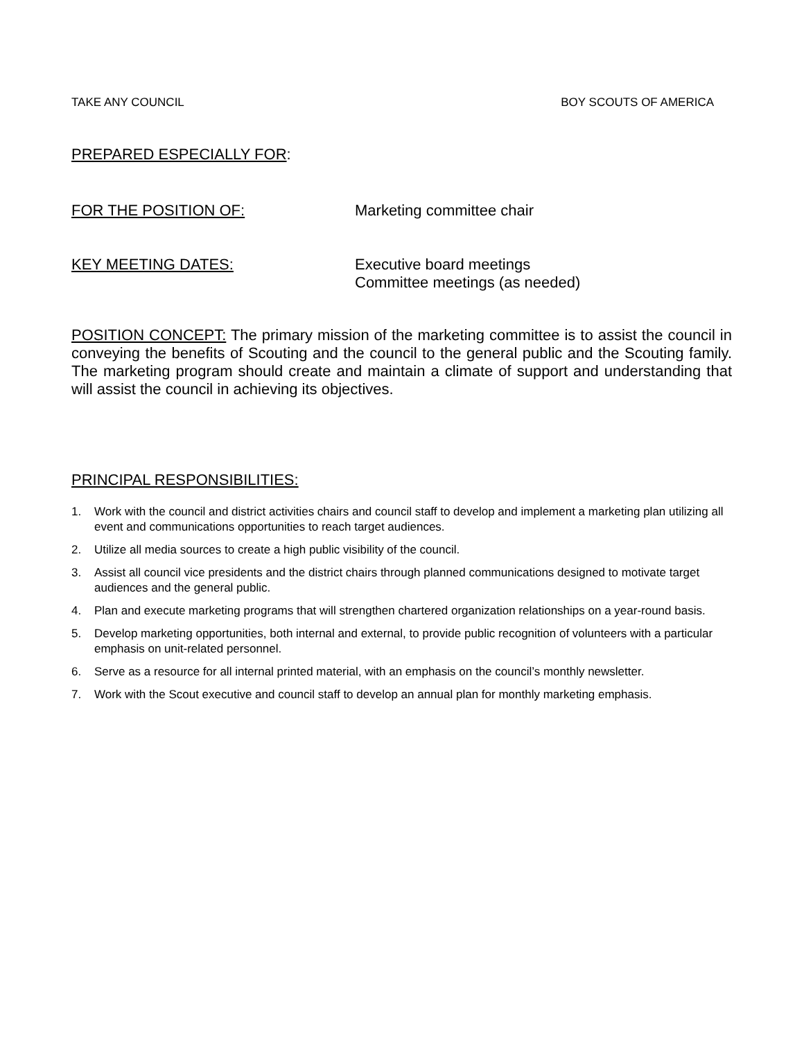TAKE ANY COUNCIL BOY SCOUTS OF AMERICA
PREPARED ESPECIALLY FOR:
FOR THE POSITION OF: Marketing committee chair
KEY MEETING DATES:
Executive board meetings
Committee meetings (as needed)
POSITION CONCEPT: The primary mission of the marketing committee is to assist the council in conveying the benefits of Scouting and the council to the general public and the Scouting family. The marketing program should create and maintain a climate of support and understanding that will assist the council in achieving its objectives.
PRINCIPAL RESPONSIBILITIES:
1. Work with the council and district activities chairs and council staff to develop and implement a marketing plan utilizing all event and communications opportunities to reach target audiences.
2. Utilize all media sources to create a high public visibility of the council.
3. Assist all council vice presidents and the district chairs through planned communications designed to motivate target audiences and the general public.
4. Plan and execute marketing programs that will strengthen chartered organization relationships on a year-round basis.
5. Develop marketing opportunities, both internal and external, to provide public recognition of volunteers with a particular emphasis on unit-related personnel.
6. Serve as a resource for all internal printed material, with an emphasis on the council’s monthly newsletter.
7. Work with the Scout executive and council staff to develop an annual plan for monthly marketing emphasis.